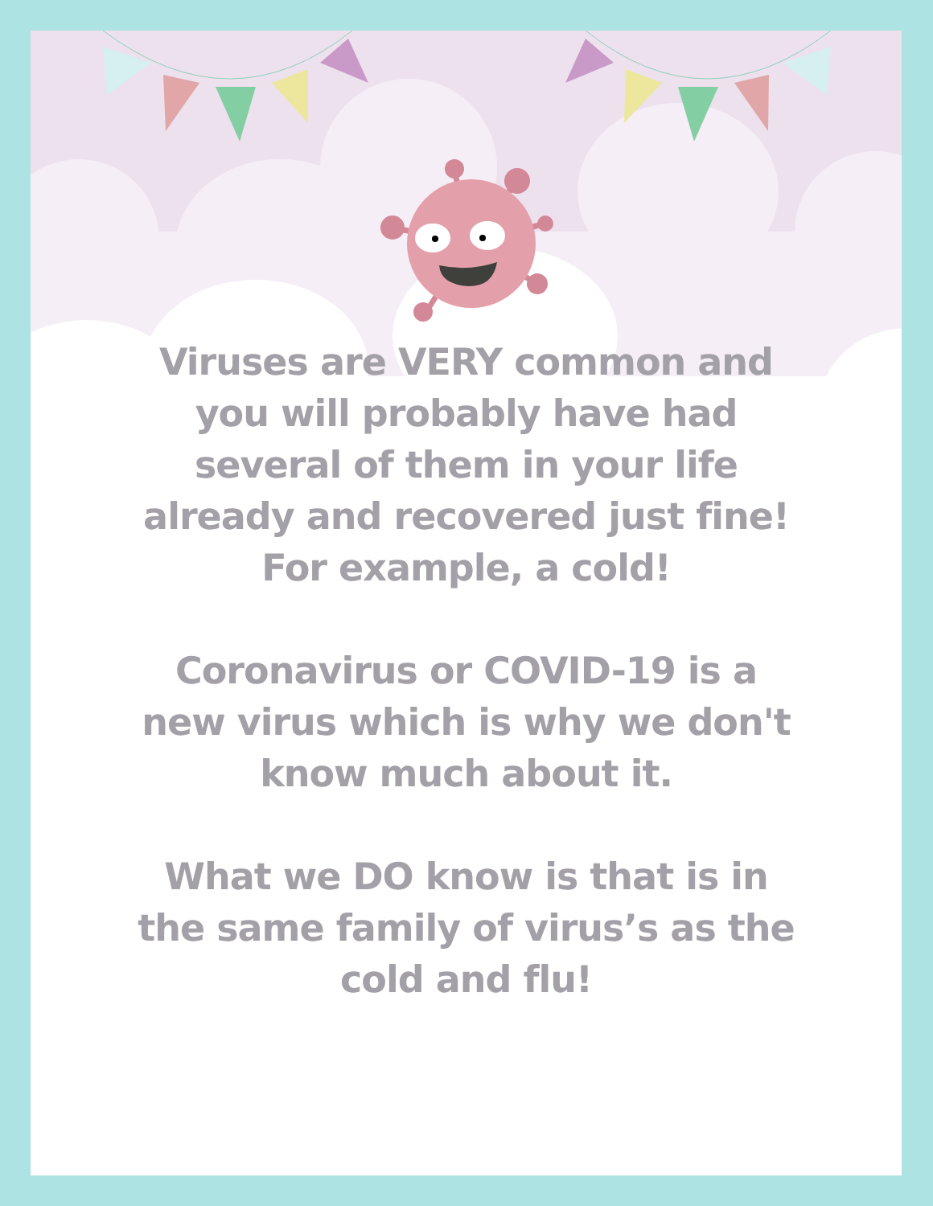Viruses are VERY common and you will probably have had several of them in your life already and recovered just fine! For example, a cold!
Coronavirus or COVID-19 is a new virus which is why we don't know much about it.
What we DO know is that is in the same family of virus’s as the cold and flu!